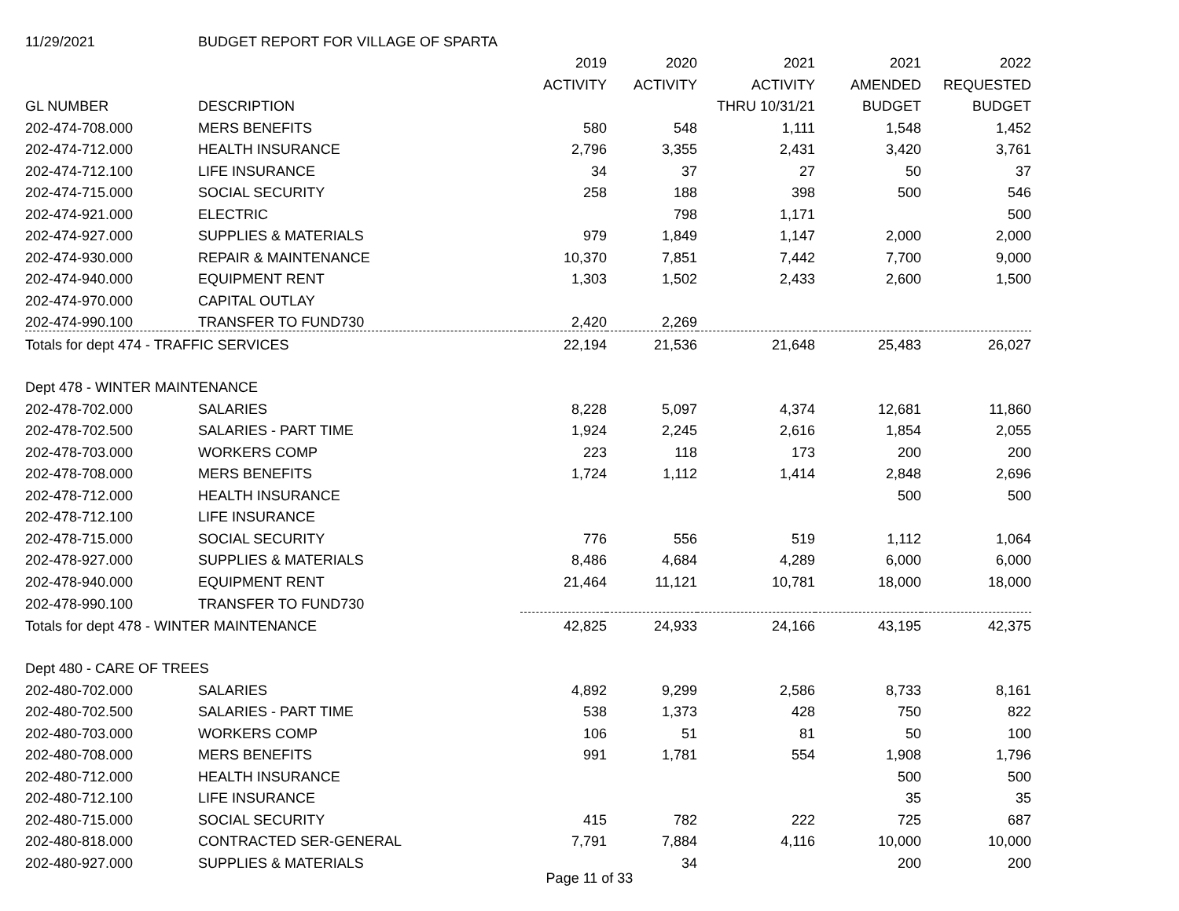| 11/29/2021 | BUDGET REPORT FOR VILLAGE OF SPARTA | | | | | |
| | | 2019 | 2020 | 2021 | 2021 | 2022 |
| | | ACTIVITY | ACTIVITY | ACTIVITY | AMENDED | REQUESTED |
| GL NUMBER | DESCRIPTION | | | THRU 10/31/21 | BUDGET | BUDGET |
| 202-474-708.000 | MERS BENEFITS | 580 | 548 | 1,111 | 1,548 | 1,452 |
| 202-474-712.000 | HEALTH INSURANCE | 2,796 | 3,355 | 2,431 | 3,420 | 3,761 |
| 202-474-712.100 | LIFE INSURANCE | 34 | 37 | 27 | 50 | 37 |
| 202-474-715.000 | SOCIAL SECURITY | 258 | 188 | 398 | 500 | 546 |
| 202-474-921.000 | ELECTRIC | | 798 | 1,171 | | 500 |
| 202-474-927.000 | SUPPLIES & MATERIALS | 979 | 1,849 | 1,147 | 2,000 | 2,000 |
| 202-474-930.000 | REPAIR & MAINTENANCE | 10,370 | 7,851 | 7,442 | 7,700 | 9,000 |
| 202-474-940.000 | EQUIPMENT RENT | 1,303 | 1,502 | 2,433 | 2,600 | 1,500 |
| 202-474-970.000 | CAPITAL OUTLAY | | | | | |
| 202-474-990.100 | TRANSFER TO FUND730 | 2,420 | 2,269 | | | |
| Totals for dept 474 - TRAFFIC SERVICES | | 22,194 | 21,536 | 21,648 | 25,483 | 26,027 |
| Dept 478 - WINTER MAINTENANCE | | | | | | |
| 202-478-702.000 | SALARIES | 8,228 | 5,097 | 4,374 | 12,681 | 11,860 |
| 202-478-702.500 | SALARIES - PART TIME | 1,924 | 2,245 | 2,616 | 1,854 | 2,055 |
| 202-478-703.000 | WORKERS COMP | 223 | 118 | 173 | 200 | 200 |
| 202-478-708.000 | MERS BENEFITS | 1,724 | 1,112 | 1,414 | 2,848 | 2,696 |
| 202-478-712.000 | HEALTH INSURANCE | | | | 500 | 500 |
| 202-478-712.100 | LIFE INSURANCE | | | | | |
| 202-478-715.000 | SOCIAL SECURITY | 776 | 556 | 519 | 1,112 | 1,064 |
| 202-478-927.000 | SUPPLIES & MATERIALS | 8,486 | 4,684 | 4,289 | 6,000 | 6,000 |
| 202-478-940.000 | EQUIPMENT RENT | 21,464 | 11,121 | 10,781 | 18,000 | 18,000 |
| 202-478-990.100 | TRANSFER TO FUND730 | | | | | |
| Totals for dept 478 - WINTER MAINTENANCE | | 42,825 | 24,933 | 24,166 | 43,195 | 42,375 |
| Dept 480 - CARE OF TREES | | | | | | |
| 202-480-702.000 | SALARIES | 4,892 | 9,299 | 2,586 | 8,733 | 8,161 |
| 202-480-702.500 | SALARIES - PART TIME | 538 | 1,373 | 428 | 750 | 822 |
| 202-480-703.000 | WORKERS COMP | 106 | 51 | 81 | 50 | 100 |
| 202-480-708.000 | MERS BENEFITS | 991 | 1,781 | 554 | 1,908 | 1,796 |
| 202-480-712.000 | HEALTH INSURANCE | | | | 500 | 500 |
| 202-480-712.100 | LIFE INSURANCE | | | | 35 | 35 |
| 202-480-715.000 | SOCIAL SECURITY | 415 | 782 | 222 | 725 | 687 |
| 202-480-818.000 | CONTRACTED SER-GENERAL | 7,791 | 7,884 | 4,116 | 10,000 | 10,000 |
| 202-480-927.000 | SUPPLIES & MATERIALS | | 34 | | 200 | 200 |
Page 11 of 33